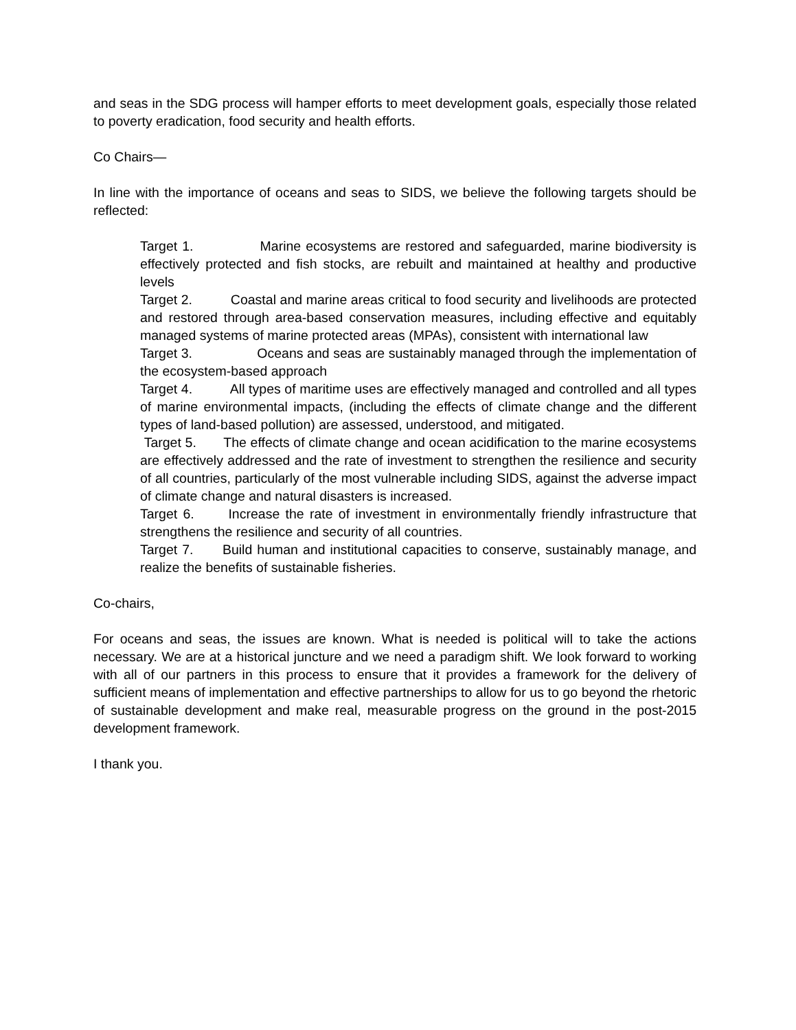and seas in the SDG process will hamper efforts to meet development goals, especially those related to poverty eradication, food security and health efforts.
Co Chairs—
In line with the importance of oceans and seas to SIDS, we believe the following targets should be reflected:
Target 1. Marine ecosystems are restored and safeguarded, marine biodiversity is effectively protected and fish stocks, are rebuilt and maintained at healthy and productive levels
Target 2. Coastal and marine areas critical to food security and livelihoods are protected and restored through area-based conservation measures, including effective and equitably managed systems of marine protected areas (MPAs), consistent with international law
Target 3. Oceans and seas are sustainably managed through the implementation of the ecosystem-based approach
Target 4. All types of maritime uses are effectively managed and controlled and all types of marine environmental impacts, (including the effects of climate change and the different types of land-based pollution) are assessed, understood, and mitigated.
Target 5. The effects of climate change and ocean acidification to the marine ecosystems are effectively addressed and the rate of investment to strengthen the resilience and security of all countries, particularly of the most vulnerable including SIDS, against the adverse impact of climate change and natural disasters is increased.
Target 6. Increase the rate of investment in environmentally friendly infrastructure that strengthens the resilience and security of all countries.
Target 7. Build human and institutional capacities to conserve, sustainably manage, and realize the benefits of sustainable fisheries.
Co-chairs,
For oceans and seas, the issues are known. What is needed is political will to take the actions necessary. We are at a historical juncture and we need a paradigm shift. We look forward to working with all of our partners in this process to ensure that it provides a framework for the delivery of sufficient means of implementation and effective partnerships to allow for us to go beyond the rhetoric of sustainable development and make real, measurable progress on the ground in the post-2015 development framework.
I thank you.